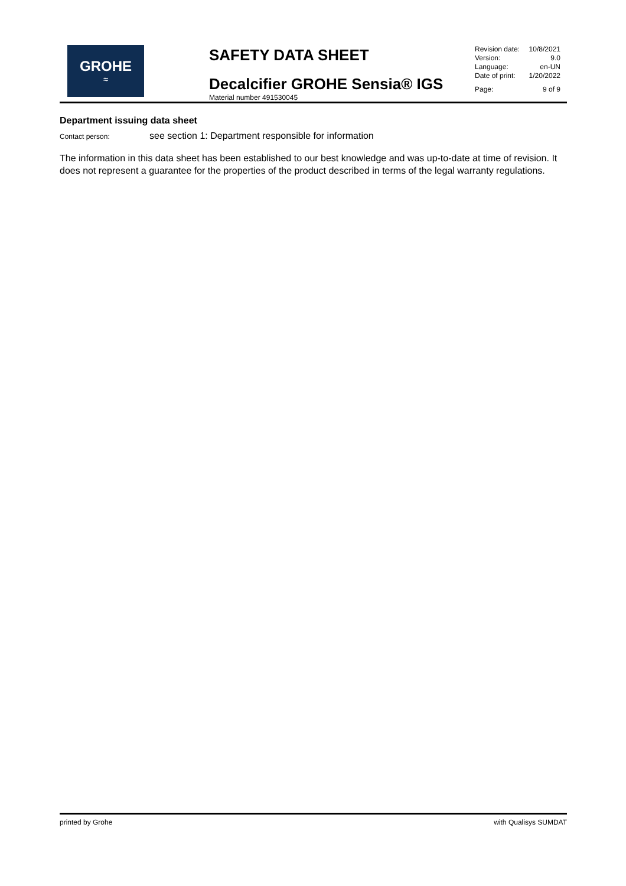GROHE
≈
SAFETY DATA SHEET
Decalcifier GROHE Sensia® IGS
Material number 491530045
Revision date: 10/8/2021
Version: 9.0
Language: en-UN
Date of print: 1/20/2022
Page: 9 of 9
Department issuing data sheet
Contact person: see section 1: Department responsible for information
The information in this data sheet has been established to our best knowledge and was up-to-date at time of revision. It does not represent a guarantee for the properties of the product described in terms of the legal warranty regulations.
printed by Grohe with Qualisys SUMDAT